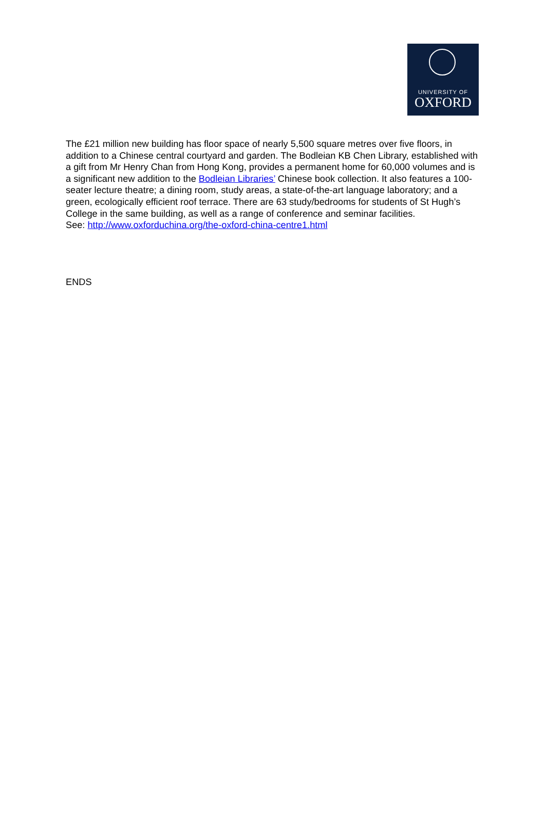UNIVERSITY OF
OXFORD
The £21 million new building has floor space of nearly 5,500 square metres over five floors, in addition to a Chinese central courtyard and garden. The Bodleian KB Chen Library, established with a gift from Mr Henry Chan from Hong Kong, provides a permanent home for 60,000 volumes and is a significant new addition to the Bodleian Libraries’ Chinese book collection. It also features a 100-seater lecture theatre; a dining room, study areas, a state-of-the-art language laboratory; and a green, ecologically efficient roof terrace. There are 63 study/bedrooms for students of St Hugh’s College in the same building, as well as a range of conference and seminar facilities.
See: http://www.oxforduchina.org/the-oxford-china-centre1.html
ENDS